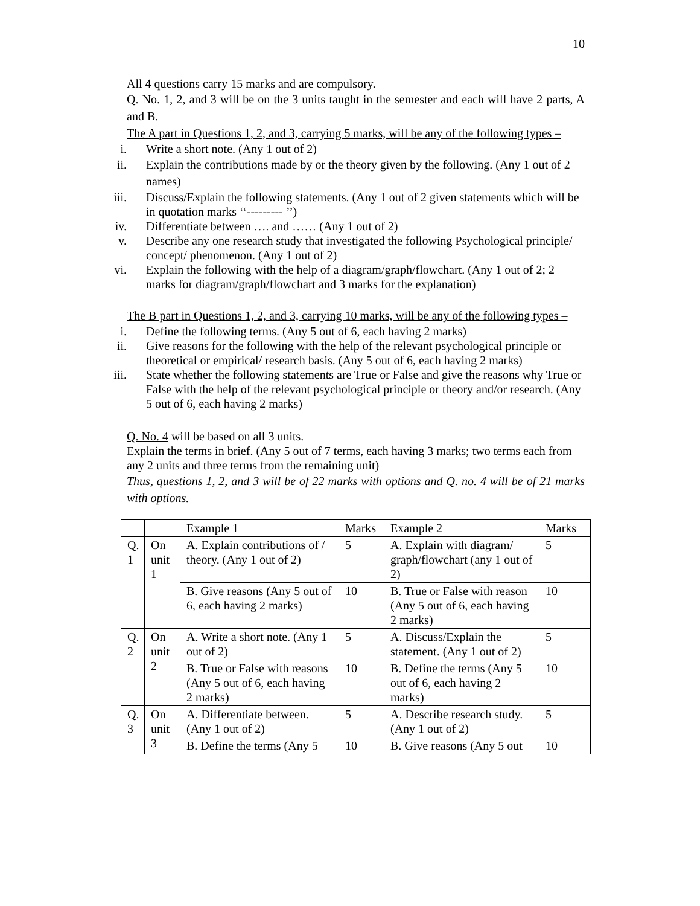10
All 4 questions carry 15 marks and are compulsory.
Q. No. 1, 2, and 3 will be on the 3 units taught in the semester and each will have 2 parts, A and B.
The A part in Questions 1, 2, and 3, carrying 5 marks, will be any of the following types –
i. Write a short note. (Any 1 out of 2)
ii. Explain the contributions made by or the theory given by the following. (Any 1 out of 2 names)
iii. Discuss/Explain the following statements. (Any 1 out of 2 given statements which will be in quotation marks ‘‘--------- ’’)
iv. Differentiate between …. and …… (Any 1 out of 2)
v. Describe any one research study that investigated the following Psychological principle/ concept/ phenomenon. (Any 1 out of 2)
vi. Explain the following with the help of a diagram/graph/flowchart. (Any 1 out of 2; 2 marks for diagram/graph/flowchart and 3 marks for the explanation)
The B part in Questions 1, 2, and 3, carrying 10 marks, will be any of the following types –
i. Define the following terms. (Any 5 out of 6, each having 2 marks)
ii. Give reasons for the following with the help of the relevant psychological principle or theoretical or empirical/ research basis. (Any 5 out of 6, each having 2 marks)
iii. State whether the following statements are True or False and give the reasons why True or False with the help of the relevant psychological principle or theory and/or research. (Any 5 out of 6, each having 2 marks)
Q. No. 4 will be based on all 3 units.
Explain the terms in brief. (Any 5 out of 7 terms, each having 3 marks; two terms each from any 2 units and three terms from the remaining unit)
Thus, questions 1, 2, and 3 will be of 22 marks with options and Q. no. 4 will be of 21 marks with options.
| | | Example 1 | Marks | Example 2 | Marks |
| Q. 1 | On unit 1 | A. Explain contributions of / theory. (Any 1 out of 2) | 5 | A. Explain with diagram/ graph/flowchart (any 1 out of 2) | 5 |
| | | B. Give reasons (Any 5 out of 6, each having 2 marks) | 10 | B. True or False with reason (Any 5 out of 6, each having 2 marks) | 10 |
| Q. 2 | On unit 2 | A. Write a short note. (Any 1 out of 2) | 5 | A. Discuss/Explain the statement. (Any 1 out of 2) | 5 |
| | | B. True or False with reasons (Any 5 out of 6, each having 2 marks) | 10 | B. Define the terms (Any 5 out of 6, each having 2 marks) | 10 |
| Q. 3 | On unit 3 | A. Differentiate between. (Any 1 out of 2) | 5 | A. Describe research study. (Any 1 out of 2) | 5 |
| | | B. Define the terms (Any 5 | 10 | B. Give reasons (Any 5 out | 10 |